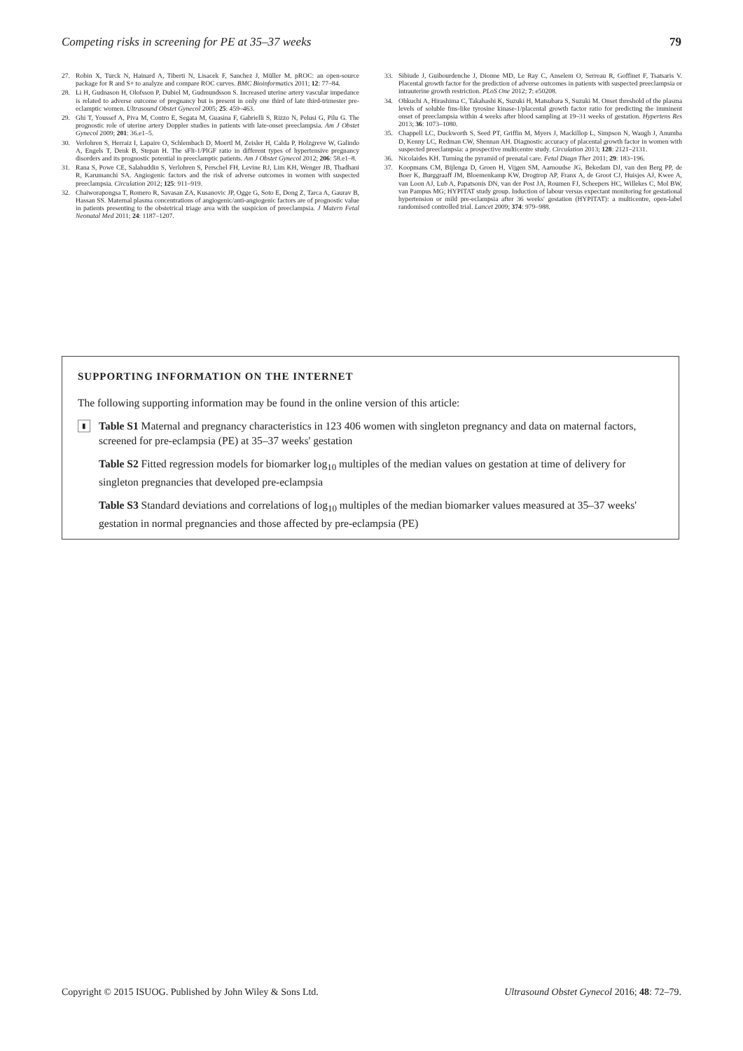Competing risks in screening for PE at 35–37 weeks 79
27. Robin X, Turck N, Hainard A, Tiberti N, Lisacek F, Sanchez J, Müller M. pROC: an open-source package for R and S+ to analyze and compare ROC curves. BMC Bioinformatics 2011; 12: 77–84.
28. Li H, Gudnason H, Olofsson P, Dubiel M, Gudmundsson S. Increased uterine artery vascular impedance is related to adverse outcome of pregnancy but is present in only one third of late third-trimester pre-eclamptic women. Ultrasound Obstet Gynecol 2005; 25: 459–463.
29. Ghi T, Youssef A, Piva M, Contro E, Segata M, Guasina F, Gabrielli S, Rizzo N, Pelusi G, Pilu G. The prognostic role of uterine artery Doppler studies in patients with late-onset preeclampsia. Am J Obstet Gynecol 2009; 201: 36.e1–5.
30. Verlohren S, Herraiz I, Lapaire O, Schlembach D, Moertl M, Zeisler H, Calda P, Holzgreve W, Galindo A, Engels T, Denk B, Stepan H. The sFlt-1/PlGF ratio in different types of hypertensive pregnancy disorders and its prognostic potential in preeclamptic patients. Am J Obstet Gynecol 2012; 206: 58.e1–8.
31. Rana S, Powe CE, Salahuddin S, Verlohren S, Perschel FH, Levine RJ, Lim KH, Wenger JB, Thadhani R, Karumanchi SA. Angiogenic factors and the risk of adverse outcomes in women with suspected preeclampsia. Circulation 2012; 125: 911–919.
32. Chaiworapongsa T, Romero R, Savasan ZA, Kusanovic JP, Ogge G, Soto E, Dong Z, Tarca A, Gaurav B, Hassan SS. Maternal plasma concentrations of angiogenic/anti-angiogenic factors are of prognostic value in patients presenting to the obstetrical triage area with the suspicion of preeclampsia. J Matern Fetal Neonatal Med 2011; 24: 1187–1207.
33. Sibiude J, Guibourdenche J, Dionne MD, Le Ray C, Anselem O, Serreau R, Goffinet F, Tsatsaris V. Placental growth factor for the prediction of adverse outcomes in patients with suspected preeclampsia or intrauterine growth restriction. PLoS One 2012; 7: e50208.
34. Ohkuchi A, Hirashima C, Takahashi K, Suzuki H, Matsubara S, Suzuki M. Onset threshold of the plasma levels of soluble fms-like tyrosine kinase-1/placental growth factor ratio for predicting the imminent onset of preeclampsia within 4 weeks after blood sampling at 19–31 weeks of gestation. Hypertens Res 2013; 36: 1073–1080.
35. Chappell LC, Duckworth S, Seed PT, Griffin M, Myers J, Mackillop L, Simpson N, Waugh J, Anumba D, Kenny LC, Redman CW, Shennan AH. Diagnostic accuracy of placental growth factor in women with suspected preeclampsia: a prospective multicentre study. Circulation 2013; 128: 2121–2131.
36. Nicolaides KH. Turning the pyramid of prenatal care. Fetal Diagn Ther 2011; 29: 183–196.
37. Koopmans CM, Bijlenga D, Groen H, Vijgen SM, Aarnoudse JG, Bekedam DJ, van den Berg PP, de Boer K, Burggraaff JM, Bloemenkamp KW, Drogtrop AP, Franx A, de Groot CJ, Huisjes AJ, Kwee A, van Loon AJ, Lub A, Papatsonis DN, van der Post JA, Roumen FJ, Scheepers HC, Willekes C, Mol BW, van Pampus MG; HYPITAT study group. Induction of labour versus expectant monitoring for gestational hypertension or mild pre-eclampsia after 36 weeks' gestation (HYPITAT): a multicentre, open-label randomised controlled trial. Lancet 2009; 374: 979–988.
SUPPORTING INFORMATION ON THE INTERNET
The following supporting information may be found in the online version of this article:
▮ Table S1 Maternal and pregnancy characteristics in 123 406 women with singleton pregnancy and data on maternal factors, screened for pre-eclampsia (PE) at 35–37 weeks' gestation
Table S2 Fitted regression models for biomarker log<sub>10</sub> multiples of the median values on gestation at time of delivery for singleton pregnancies that developed pre-eclampsia
Table S3 Standard deviations and correlations of log<sub>10</sub> multiples of the median biomarker values measured at 35–37 weeks' gestation in normal pregnancies and those affected by pre-eclampsia (PE)
Copyright © 2015 ISUOG. Published by John Wiley & Sons Ltd. Ultrasound Obstet Gynecol 2016; 48: 72–79.